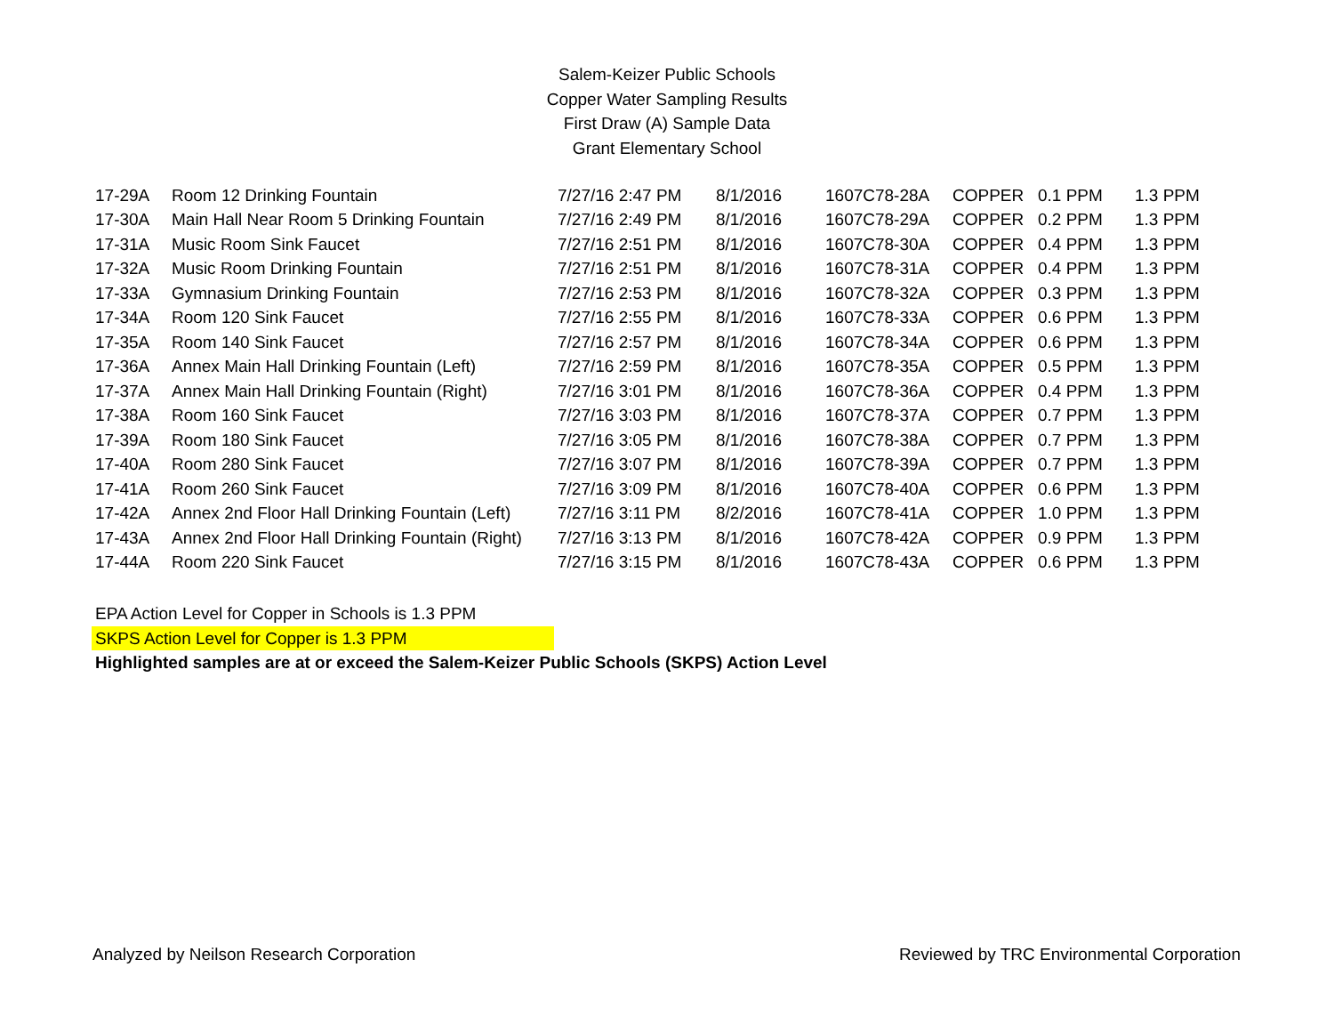Salem-Keizer Public Schools
Copper Water Sampling Results
First Draw (A) Sample Data
Grant Elementary School
| 17-29A | Room 12 Drinking Fountain | 7/27/16 2:47 PM | 8/1/2016 | 1607C78-28A | COPPER | 0.1 PPM | 1.3 PPM |
| 17-30A | Main Hall Near Room 5 Drinking Fountain | 7/27/16 2:49 PM | 8/1/2016 | 1607C78-29A | COPPER | 0.2 PPM | 1.3 PPM |
| 17-31A | Music Room Sink Faucet | 7/27/16 2:51 PM | 8/1/2016 | 1607C78-30A | COPPER | 0.4 PPM | 1.3 PPM |
| 17-32A | Music Room Drinking Fountain | 7/27/16 2:51 PM | 8/1/2016 | 1607C78-31A | COPPER | 0.4 PPM | 1.3 PPM |
| 17-33A | Gymnasium Drinking Fountain | 7/27/16 2:53 PM | 8/1/2016 | 1607C78-32A | COPPER | 0.3 PPM | 1.3 PPM |
| 17-34A | Room 120 Sink Faucet | 7/27/16 2:55 PM | 8/1/2016 | 1607C78-33A | COPPER | 0.6 PPM | 1.3 PPM |
| 17-35A | Room 140 Sink Faucet | 7/27/16 2:57 PM | 8/1/2016 | 1607C78-34A | COPPER | 0.6 PPM | 1.3 PPM |
| 17-36A | Annex Main Hall Drinking Fountain (Left) | 7/27/16 2:59 PM | 8/1/2016 | 1607C78-35A | COPPER | 0.5 PPM | 1.3 PPM |
| 17-37A | Annex Main Hall Drinking Fountain (Right) | 7/27/16 3:01 PM | 8/1/2016 | 1607C78-36A | COPPER | 0.4 PPM | 1.3 PPM |
| 17-38A | Room 160 Sink Faucet | 7/27/16 3:03 PM | 8/1/2016 | 1607C78-37A | COPPER | 0.7 PPM | 1.3 PPM |
| 17-39A | Room 180 Sink Faucet | 7/27/16 3:05 PM | 8/1/2016 | 1607C78-38A | COPPER | 0.7 PPM | 1.3 PPM |
| 17-40A | Room 280 Sink Faucet | 7/27/16 3:07 PM | 8/1/2016 | 1607C78-39A | COPPER | 0.7 PPM | 1.3 PPM |
| 17-41A | Room 260 Sink Faucet | 7/27/16 3:09 PM | 8/1/2016 | 1607C78-40A | COPPER | 0.6 PPM | 1.3 PPM |
| 17-42A | Annex 2nd Floor Hall Drinking Fountain (Left) | 7/27/16 3:11 PM | 8/2/2016 | 1607C78-41A | COPPER | 1.0 PPM | 1.3 PPM |
| 17-43A | Annex 2nd Floor Hall Drinking Fountain (Right) | 7/27/16 3:13 PM | 8/1/2016 | 1607C78-42A | COPPER | 0.9 PPM | 1.3 PPM |
| 17-44A | Room 220 Sink Faucet | 7/27/16 3:15 PM | 8/1/2016 | 1607C78-43A | COPPER | 0.6 PPM | 1.3 PPM |
EPA Action Level for Copper in Schools is 1.3 PPM
SKPS Action Level for Copper is 1.3 PPM
Highlighted samples are at or exceed the Salem-Keizer Public Schools (SKPS) Action Level
Analyzed by Neilson Research Corporation Reviewed by TRC Environmental Corporation